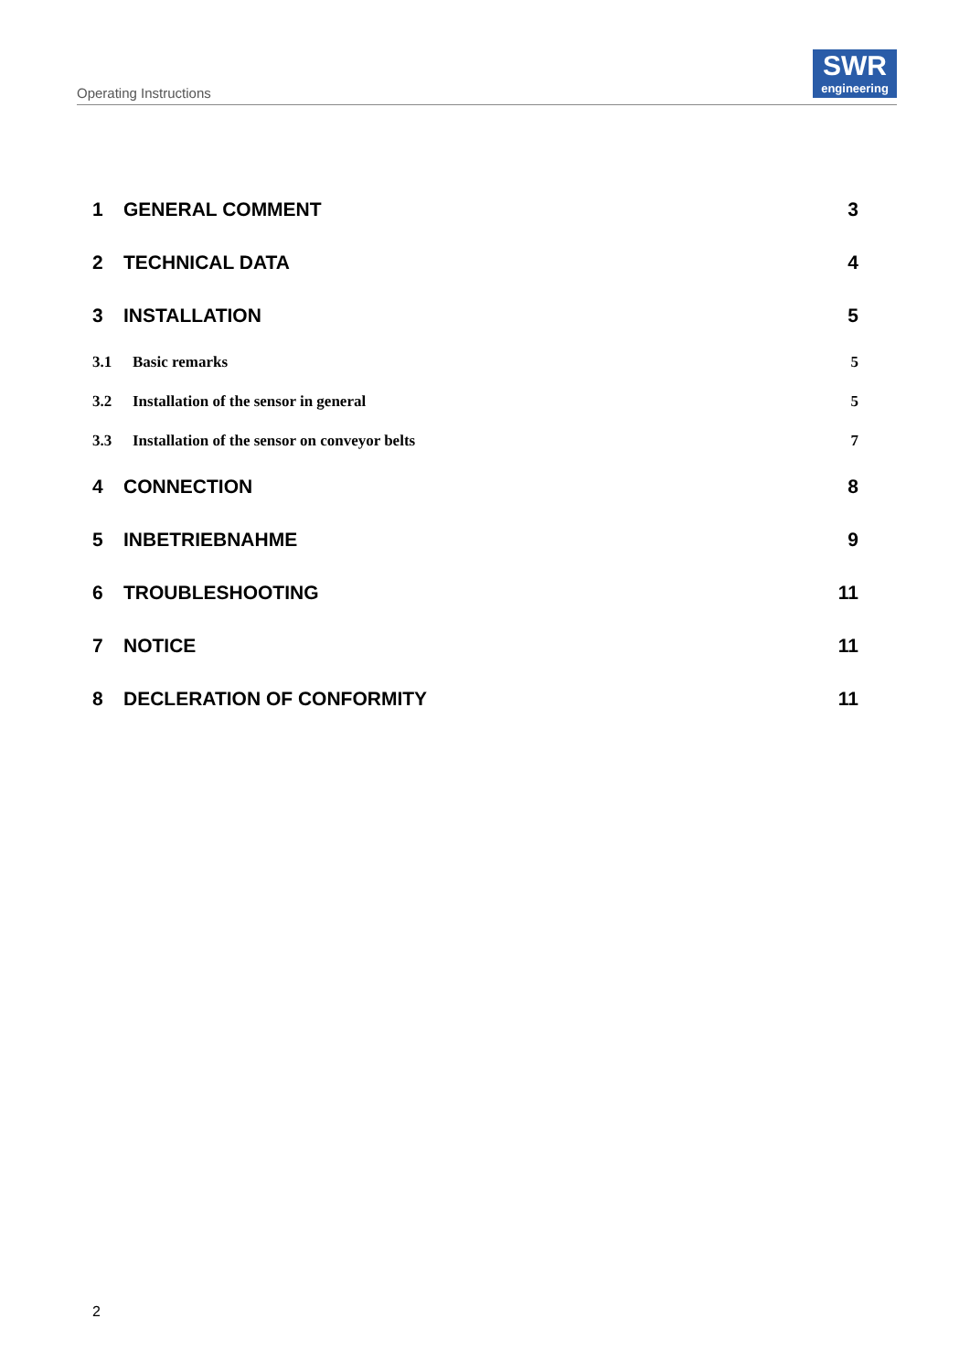Operating Instructions
SWR
engineering
1 GENERAL COMMENT 3
2 TECHNICAL DATA 4
3 INSTALLATION 5
3.1 Basic remarks 5
3.2 Installation of the sensor in general
5
3.3 Installation of the sensor on conveyor belts
7
4 CONNECTION 8
5 INBETRIEBNAHME 9
6 TROUBLESHOOTING 11
7 NOTICE 11
8 DECLERATION OF CONFORMITY 11
2